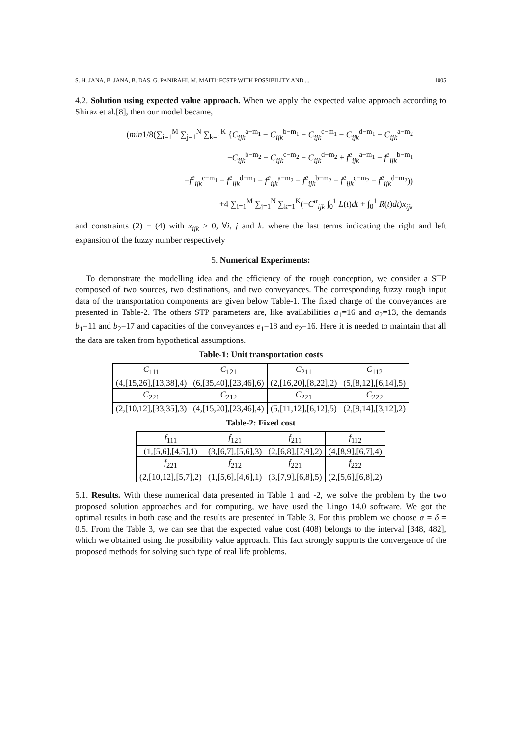S. H. JANA, B. JANA, B. DAS, G. PANIRAHI, M. MAITI: FCSTP WITH POSSIBILITY AND ... 1005
4.2. Solution using expected value approach. When we apply the expected value approach according to Shiraz et al.[8], then our model became,
(min1/8(∑<sub>i=1</sub><sup>M</sup> ∑<sub>j=1</sub><sup>N</sup> ∑<sub>k=1</sub><sup>K</sup> {C<sub>ijk</sub><sup>a−m<sub>1</sub></sup> − C<sub>ijk</sub><sup>b−m<sub>1</sub></sup> − C<sub>ijk</sub><sup>c−m<sub>1</sub></sup> − C<sub>ijk</sub><sup>d−m<sub>1</sub></sup> − C<sub>ijk</sub><sup>a−m<sub>2</sub></sup>
−C<sub>ijk</sub><sup>b−m<sub>2</sub></sup> − C<sub>ijk</sub><sup>c−m<sub>2</sub></sup> − C<sub>ijk</sub><sup>d−m<sub>2</sub></sup> + f<sup>e</sup><sub>ijk</sub><sup>a−m<sub>1</sub></sup> − f<sup>e</sup><sub>ijk</sub><sup>b−m<sub>1</sub></sup>
−f<sup>e</sup><sub>ijk</sub><sup>c−m<sub>1</sub></sup> − f<sup>e</sup><sub>ijk</sub><sup>d−m<sub>1</sub></sup> − f<sup>e</sup><sub>ijk</sub><sup>a−m<sub>2</sub></sup> − f<sup>e</sup><sub>ijk</sub><sup>b−m<sub>2</sub></sup> − f<sup>e</sup><sub>ijk</sub><sup>c−m<sub>2</sub></sup> − f<sup>e</sup><sub>ijk</sub><sup>d−m<sub>2</sub></sup>))
+4 ∑<sub>i=1</sub><sup>M</sup> ∑<sub>j=1</sub><sup>N</sup> ∑<sub>k=1</sub><sup>K</sup>(−C<sup>α</sup><sub>ijk</sub> ∫<sub>0</sub><sup>1</sup> L(t)dt + ∫<sub>0</sub><sup>1</sup> R(t)dt)x<sub>ijk</sub>
and constraints (2) − (4) with x<sub>ijk</sub> ≥ 0, ∀i, j and k. where the last terms indicating the right and left expansion of the fuzzy number respectively
5. Numerical Experiments:
To demonstrate the modelling idea and the efficiency of the rough conception, we consider a STP composed of two sources, two destinations, and two conveyances. The corresponding fuzzy rough input data of the transportation components are given below Table-1. The fixed charge of the conveyances are presented in Table-2. The others STP parameters are, like availabilities a<sub>1</sub>=16 and a<sub>2</sub>=13, the demands b<sub>1</sub>=11 and b<sub>2</sub>=17 and capacities of the conveyances e<sub>1</sub>=18 and e<sub>2</sub>=16. Here it is needed to maintain that all the data are taken from hypothetical assumptions.
Table-1: Unit transportation costs
| C<sub>111</sub> | C<sub>121</sub> | C<sub>211</sub> | C<sub>112</sub> |
| (4,[15,26],[13,38],4) | (6,[35,40],[23,46],6) | (2,[16,20],[8,22],2) | (5,[8,12],[6,14],5) |
| C<sub>221</sub> | C<sub>212</sub> | C<sub>221</sub> | C<sub>222</sub> |
| (2,[10,12],[33,35],3) | (4,[15,20],[23,46],4) | (5,[11,12],[6,12],5) | (2,[9,14],[3,12],2) |
Table-2: Fixed cost
| f<sub>111</sub> | f<sub>121</sub> | f<sub>211</sub> | f<sub>112</sub> |
| (1,[5,6],[4,5],1) | (3,[6,7],[5,6],3) | (2,[6,8],[7,9],2) | (4,[8,9],[6,7],4) |
| f<sub>221</sub> | f<sub>212</sub> | f<sub>221</sub> | f<sub>222</sub> |
| (2,[10,12],[5,7],2) | (1,[5,6],[4,6],1) | (3,[7,9],[6,8],5) | (2,[5,6],[6,8],2) |
5.1. Results. With these numerical data presented in Table 1 and -2, we solve the problem by the two proposed solution approaches and for computing, we have used the Lingo 14.0 software. We got the optimal results in both case and the results are presented in Table 3. For this problem we choose α = δ = 0.5. From the Table 3, we can see that the expected value cost (408) belongs to the interval [348, 482], which we obtained using the possibility value approach. This fact strongly supports the convergence of the proposed methods for solving such type of real life problems.